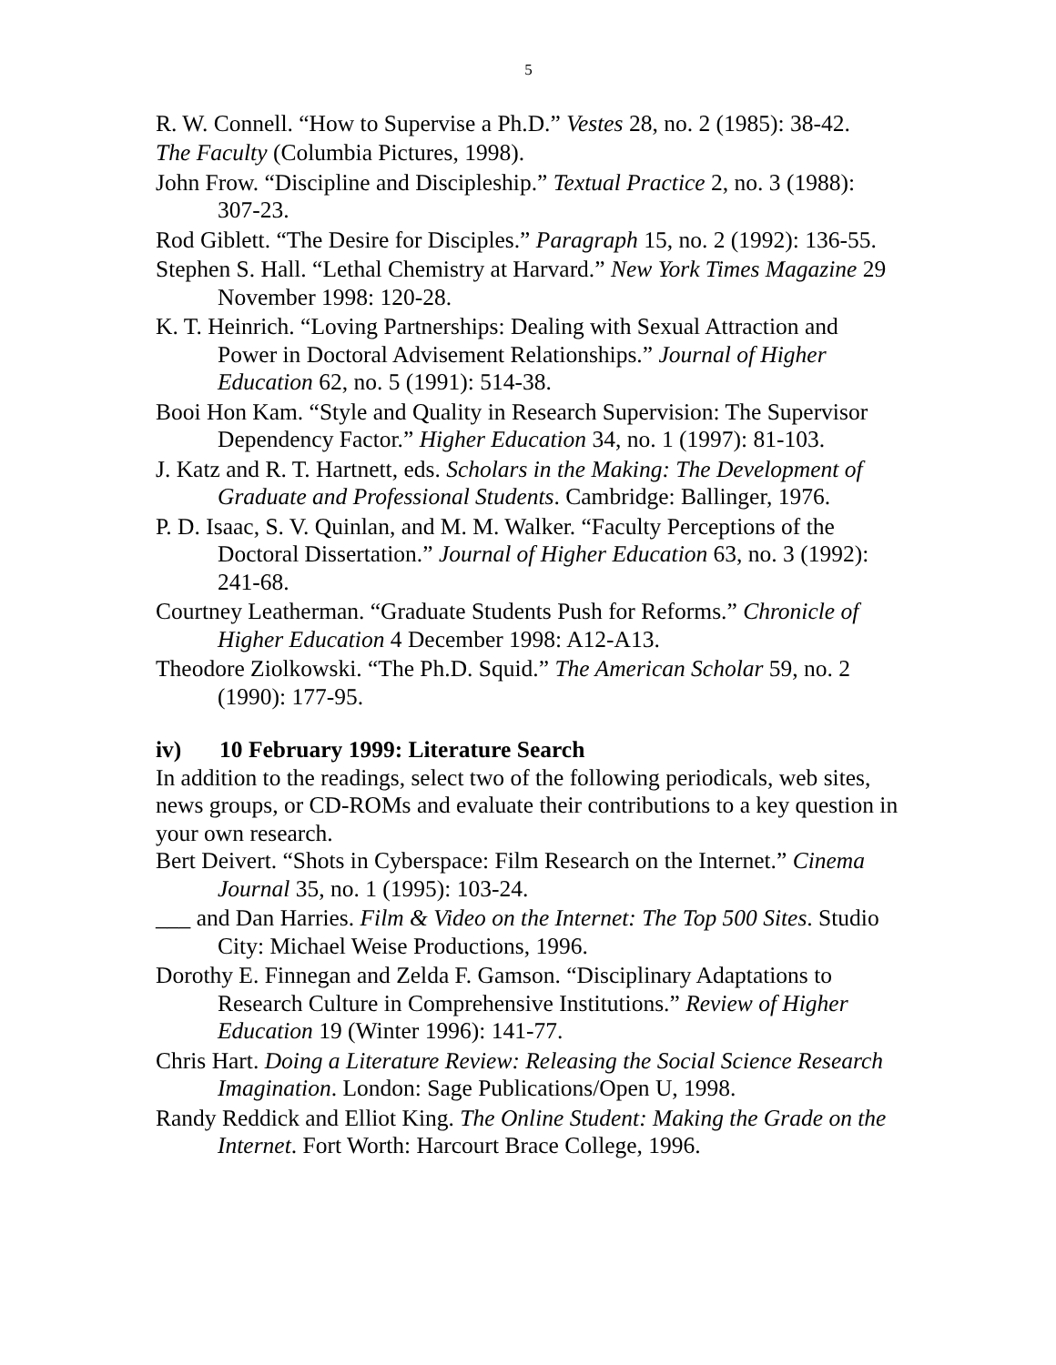5
R. W. Connell. “How to Supervise a Ph.D.” Vestes 28, no. 2 (1985): 38-42.
The Faculty (Columbia Pictures, 1998).
John Frow. “Discipline and Discipleship.” Textual Practice 2, no. 3 (1988): 307-23.
Rod Giblett. “The Desire for Disciples.” Paragraph 15, no. 2 (1992): 136-55.
Stephen S. Hall. “Lethal Chemistry at Harvard.” New York Times Magazine 29 November 1998: 120-28.
K. T. Heinrich. “Loving Partnerships: Dealing with Sexual Attraction and Power in Doctoral Advisement Relationships.” Journal of Higher Education 62, no. 5 (1991): 514-38.
Booi Hon Kam. “Style and Quality in Research Supervision: The Supervisor Dependency Factor.” Higher Education 34, no. 1 (1997): 81-103.
J. Katz and R. T. Hartnett, eds. Scholars in the Making: The Development of Graduate and Professional Students. Cambridge: Ballinger, 1976.
P. D. Isaac, S. V. Quinlan, and M. M. Walker. “Faculty Perceptions of the Doctoral Dissertation.” Journal of Higher Education 63, no. 3 (1992): 241-68.
Courtney Leatherman. “Graduate Students Push for Reforms.” Chronicle of Higher Education 4 December 1998: A12-A13.
Theodore Ziolkowski. “The Ph.D. Squid.” The American Scholar 59, no. 2 (1990): 177-95.
iv) 10 February 1999: Literature Search
In addition to the readings, select two of the following periodicals, web sites, news groups, or CD-ROMs and evaluate their contributions to a key question in your own research.
Bert Deivert. “Shots in Cyberspace: Film Research on the Internet.” Cinema Journal 35, no. 1 (1995): 103-24.
___ and Dan Harries. Film & Video on the Internet: The Top 500 Sites. Studio City: Michael Weise Productions, 1996.
Dorothy E. Finnegan and Zelda F. Gamson. “Disciplinary Adaptations to Research Culture in Comprehensive Institutions.” Review of Higher Education 19 (Winter 1996): 141-77.
Chris Hart. Doing a Literature Review: Releasing the Social Science Research Imagination. London: Sage Publications/Open U, 1998.
Randy Reddick and Elliot King. The Online Student: Making the Grade on the Internet. Fort Worth: Harcourt Brace College, 1996.